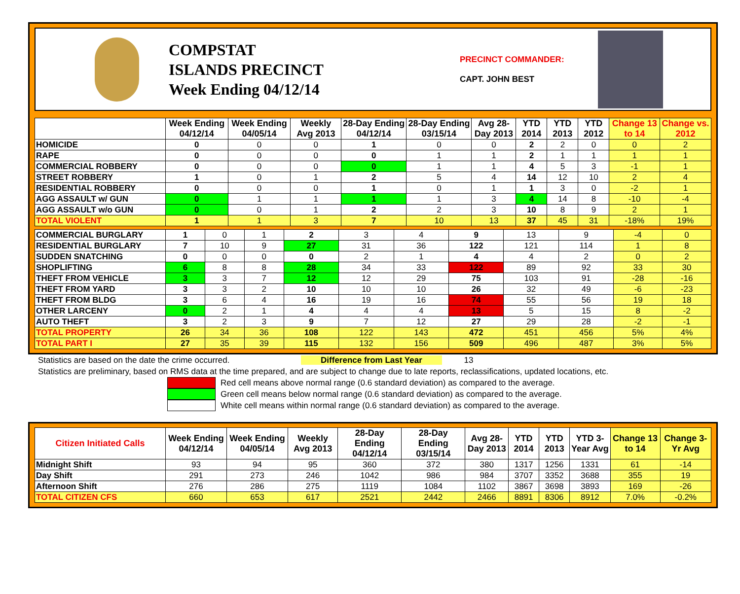COMPSTAT
ISLANDS PRECINCT
Week Ending 04/12/14
PRECINCT COMMANDER:
CAPT. JOHN BEST
| | Week Ending 04/12/14 | Week Ending 04/05/14 | Weekly Avg 2013 | 28-Day Ending 04/12/14 | 28-Day Ending 03/15/14 | Avg 28-Day 2013 | YTD 2014 | YTD 2013 | YTD 2012 | Change 13 to 14 | Change vs. 2012 |
| --- | --- | --- | --- | --- | --- | --- | --- | --- | --- | --- | --- |
| HOMICIDE | 0 | 0 | 0 | 1 | 0 | 0 | 2 | 2 | 0 | 0 | 2 |
| RAPE | 0 | 0 | 0 | 0 | 1 | 1 | 2 | 1 | 1 | 1 | 1 |
| COMMERCIAL ROBBERY | 0 | 0 | 0 | 0 | 1 | 1 | 4 | 5 | 3 | -1 | 1 |
| STREET ROBBERY | 1 | 0 | 1 | 2 | 5 | 4 | 14 | 12 | 10 | 2 | 4 |
| RESIDENTIAL ROBBERY | 0 | 0 | 0 | 1 | 0 | 1 | 1 | 3 | 0 | -2 | 1 |
| AGG ASSAULT w/ GUN | 0 | 1 | 1 | 1 | 1 | 3 | 4 | 14 | 8 | -10 | -4 |
| AGG ASSAULT w/o GUN | 0 | 0 | 1 | 2 | 2 | 3 | 10 | 8 | 9 | 2 | 1 |
| TOTAL VIOLENT | 1 | 1 | 3 | 7 | 10 | 13 | 37 | 45 | 31 | -18% | 19% |
| COMMERCIAL BURGLARY | 1 | 0 | 1 | 2 | 3 | 4 | 9 | 13 | 9 | -4 | 0 |
| RESIDENTIAL BURGLARY | 7 | 10 | 9 | 27 | 31 | 36 | 122 | 121 | 114 | 1 | 8 |
| SUDDEN SNATCHING | 0 | 0 | 0 | 0 | 2 | 1 | 4 | 4 | 2 | 0 | 2 |
| SHOPLIFTING | 6 | 8 | 8 | 28 | 34 | 33 | 122 | 89 | 92 | 33 | 30 |
| THEFT FROM VEHICLE | 3 | 3 | 7 | 12 | 12 | 29 | 75 | 103 | 91 | -28 | -16 |
| THEFT FROM YARD | 3 | 3 | 2 | 10 | 10 | 10 | 26 | 32 | 49 | -6 | -23 |
| THEFT FROM BLDG | 3 | 6 | 4 | 16 | 19 | 16 | 74 | 55 | 56 | 19 | 18 |
| OTHER LARCENY | 0 | 2 | 1 | 4 | 4 | 4 | 13 | 5 | 15 | 8 | -2 |
| AUTO THEFT | 3 | 2 | 3 | 9 | 7 | 12 | 27 | 29 | 28 | -2 | -1 |
| TOTAL PROPERTY | 26 | 34 | 36 | 108 | 122 | 143 | 472 | 451 | 456 | 5% | 4% |
| TOTAL PART I | 27 | 35 | 39 | 115 | 132 | 156 | 509 | 496 | 487 | 3% | 5% |
Statistics are based on the date the crime occurred. Difference from Last Year 13
Statistics are preliminary, based on RMS data at the time prepared, and are subject to change due to late reports, reclassifications, updated locations, etc.
Red cell means above normal range (0.6 standard deviation) as compared to the average.
Green cell means below normal range (0.6 standard deviation) as compared to the average.
White cell means within normal range (0.6 standard deviation) as compared to the average.
| Citizen Initiated Calls | Week Ending 04/12/14 | Week Ending 04/05/14 | Weekly Avg 2013 | 28-Day Ending 04/12/14 | 28-Day Ending 03/15/14 | Avg 28-Day 2013 | YTD 2014 | YTD 2013 | YTD 3-Year Avg | Change 13 to 14 | Change 3-Yr Avg |
| --- | --- | --- | --- | --- | --- | --- | --- | --- | --- | --- | --- |
| Midnight Shift | 93 | 94 | 95 | 360 | 372 | 380 | 1317 | 1256 | 1331 | 61 | -14 |
| Day Shift | 291 | 273 | 246 | 1042 | 986 | 984 | 3707 | 3352 | 3688 | 355 | 19 |
| Afternoon Shift | 276 | 286 | 275 | 1119 | 1084 | 1102 | 3867 | 3698 | 3893 | 169 | -26 |
| TOTAL CITIZEN CFS | 660 | 653 | 617 | 2521 | 2442 | 2466 | 8891 | 8306 | 8912 | 7.0% | -0.2% |